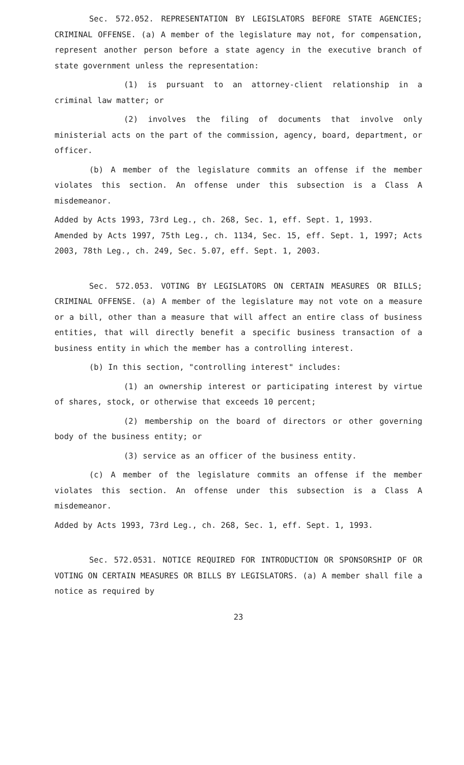Sec. 572.052. REPRESENTATION BY LEGISLATORS BEFORE STATE AGENCIES; CRIMINAL OFFENSE. (a) A member of the legislature may not, for compensation, represent another person before a state agency in the executive branch of state government unless the representation:
(1) is pursuant to an attorney-client relationship in a criminal law matter; or
(2) involves the filing of documents that involve only ministerial acts on the part of the commission, agency, board, department, or officer.
(b) A member of the legislature commits an offense if the member violates this section. An offense under this subsection is a Class A misdemeanor.
Added by Acts 1993, 73rd Leg., ch. 268, Sec. 1, eff. Sept. 1, 1993.
Amended by Acts 1997, 75th Leg., ch. 1134, Sec. 15, eff. Sept. 1, 1997; Acts 2003, 78th Leg., ch. 249, Sec. 5.07, eff. Sept. 1, 2003.
Sec. 572.053. VOTING BY LEGISLATORS ON CERTAIN MEASURES OR BILLS; CRIMINAL OFFENSE. (a) A member of the legislature may not vote on a measure or a bill, other than a measure that will affect an entire class of business entities, that will directly benefit a specific business transaction of a business entity in which the member has a controlling interest.
(b) In this section, "controlling interest" includes:
(1) an ownership interest or participating interest by virtue of shares, stock, or otherwise that exceeds 10 percent;
(2) membership on the board of directors or other governing body of the business entity; or
(3) service as an officer of the business entity.
(c) A member of the legislature commits an offense if the member violates this section. An offense under this subsection is a Class A misdemeanor.
Added by Acts 1993, 73rd Leg., ch. 268, Sec. 1, eff. Sept. 1, 1993.
Sec. 572.0531. NOTICE REQUIRED FOR INTRODUCTION OR SPONSORSHIP OF OR VOTING ON CERTAIN MEASURES OR BILLS BY LEGISLATORS. (a) A member shall file a notice as required by
23